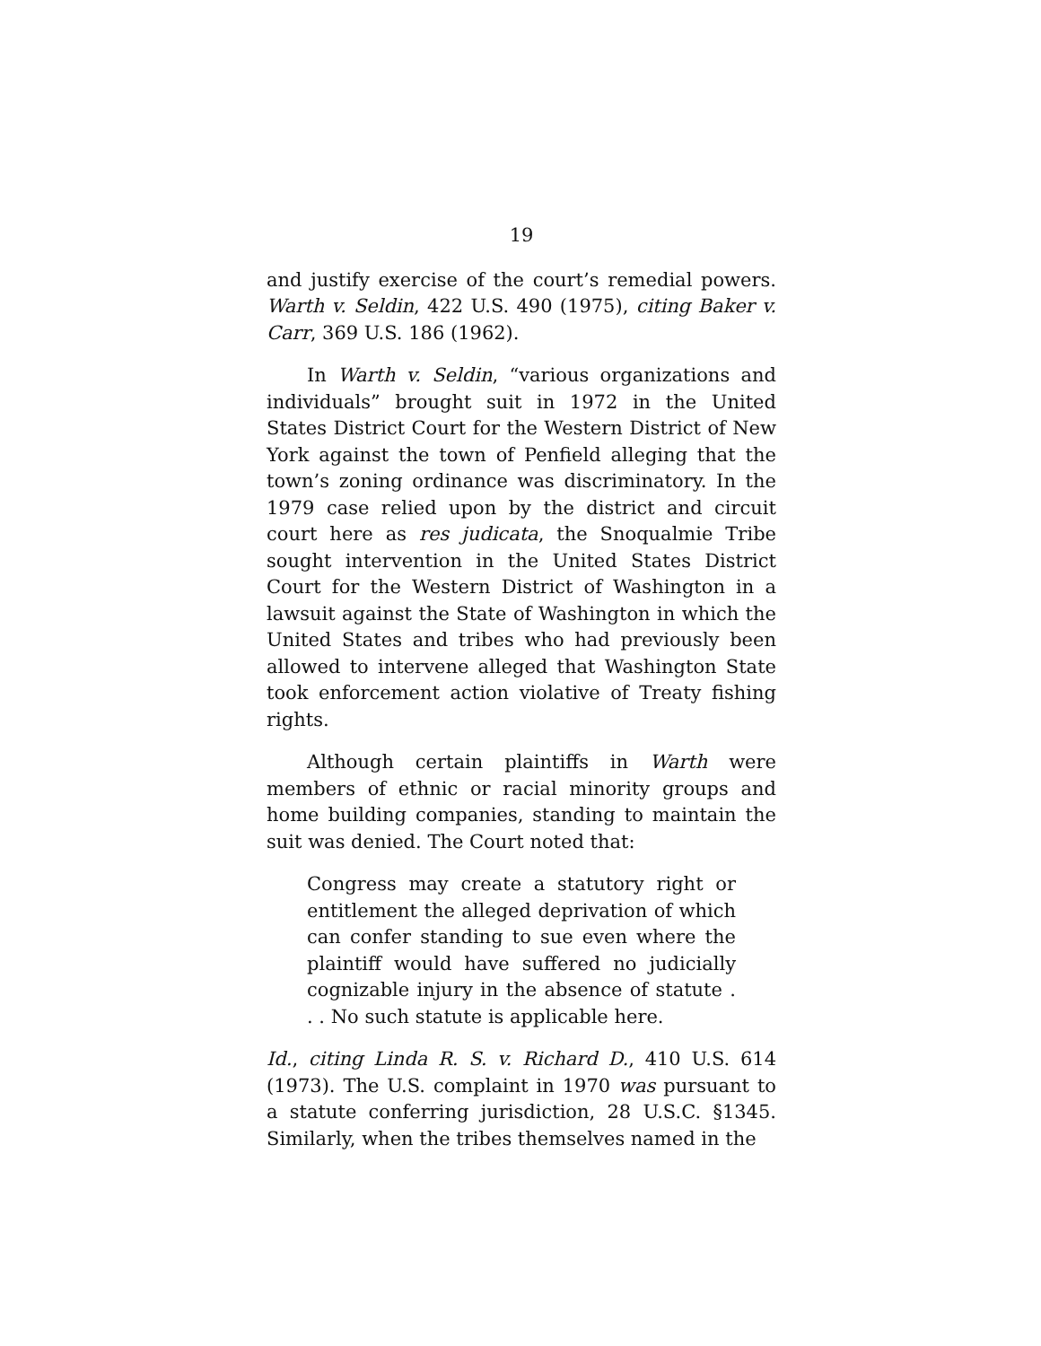19
and justify exercise of the court’s remedial powers. Warth v. Seldin, 422 U.S. 490 (1975), citing Baker v. Carr, 369 U.S. 186 (1962).
In Warth v. Seldin, “various organizations and individuals” brought suit in 1972 in the United States District Court for the Western District of New York against the town of Penfield alleging that the town’s zoning ordinance was discriminatory. In the 1979 case relied upon by the district and circuit court here as res judicata, the Snoqualmie Tribe sought intervention in the United States District Court for the Western District of Washington in a lawsuit against the State of Washington in which the United States and tribes who had previously been allowed to intervene alleged that Washington State took enforcement action violative of Treaty fishing rights.
Although certain plaintiffs in Warth were members of ethnic or racial minority groups and home building companies, standing to maintain the suit was denied. The Court noted that:
Congress may create a statutory right or entitlement the alleged deprivation of which can confer standing to sue even where the plaintiff would have suffered no judicially cognizable injury in the absence of statute . . . No such statute is applicable here.
Id., citing Linda R. S. v. Richard D., 410 U.S. 614 (1973). The U.S. complaint in 1970 was pursuant to a statute conferring jurisdiction, 28 U.S.C. §1345. Similarly, when the tribes themselves named in the